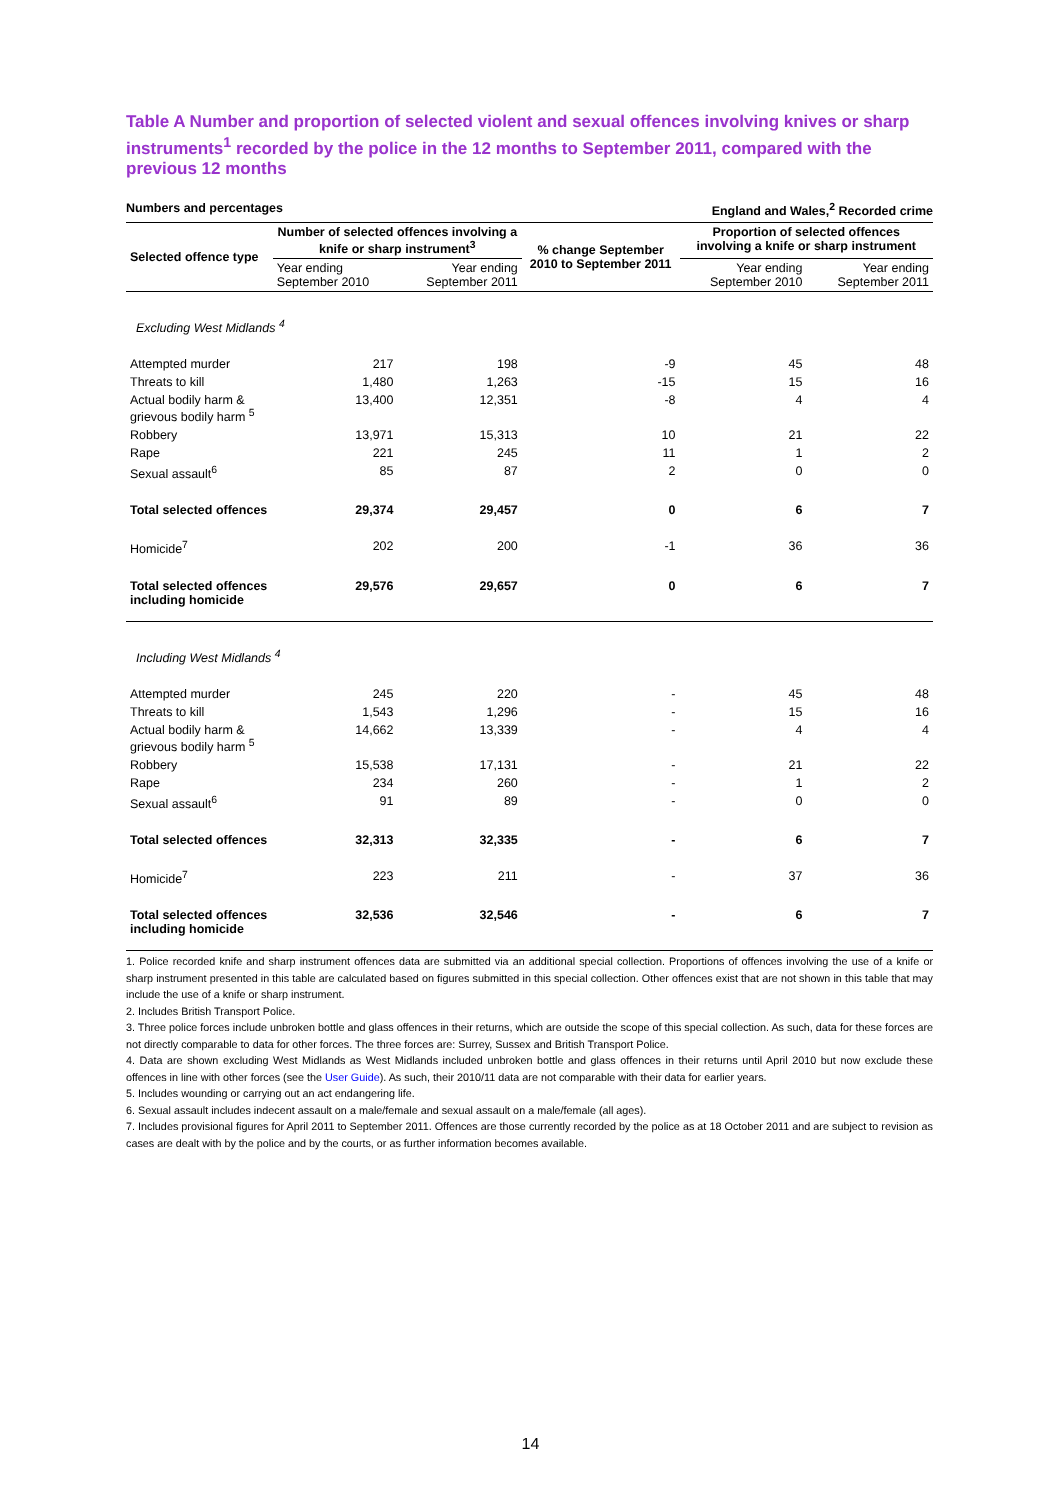Table A Number and proportion of selected violent and sexual offences involving knives or sharp instruments<sup>1</sup> recorded by the police in the 12 months to September 2011, compared with the previous 12 months
Numbers and percentages England and Wales,<sup>2</sup> Recorded crime
| Selected offence type | Number of selected offences involving a knife or sharp instrument<sup>3</sup> | | % change September 2010 to September 2011 | Proportion of selected offences involving a knife or sharp instrument | |
| --- | --- | --- | --- | --- | --- |
| | Year ending September 2010 | Year ending September 2011 | | Year ending September 2010 | Year ending September 2011 |
| Excluding West Midlands <sup>4</sup> | | | | | |
| Attempted murder | 217 | 198 | -9 | 45 | 48 |
| Threats to kill | 1,480 | 1,263 | -15 | 15 | 16 |
| Actual bodily harm & grievous bodily harm <sup>5</sup> | 13,400 | 12,351 | -8 | 4 | 4 |
| Robbery | 13,971 | 15,313 | 10 | 21 | 22 |
| Rape | 221 | 245 | 11 | 1 | 2 |
| Sexual assault<sup>6</sup> | 85 | 87 | 2 | 0 | 0 |
| Total selected offences | 29,374 | 29,457 | 0 | 6 | 7 |
| Homicide<sup>7</sup> | 202 | 200 | -1 | 36 | 36 |
| Total selected offences including homicide | 29,576 | 29,657 | 0 | 6 | 7 |
| Including West Midlands <sup>4</sup> | | | | | |
| Attempted murder | 245 | 220 | - | 45 | 48 |
| Threats to kill | 1,543 | 1,296 | - | 15 | 16 |
| Actual bodily harm & grievous bodily harm <sup>5</sup> | 14,662 | 13,339 | - | 4 | 4 |
| Robbery | 15,538 | 17,131 | - | 21 | 22 |
| Rape | 234 | 260 | - | 1 | 2 |
| Sexual assault<sup>6</sup> | 91 | 89 | - | 0 | 0 |
| Total selected offences | 32,313 | 32,335 | - | 6 | 7 |
| Homicide<sup>7</sup> | 223 | 211 | - | 37 | 36 |
| Total selected offences including homicide | 32,536 | 32,546 | - | 6 | 7 |
1. Police recorded knife and sharp instrument offences data are submitted via an additional special collection. Proportions of offences involving the use of a knife or sharp instrument presented in this table are calculated based on figures submitted in this special collection. Other offences exist that are not shown in this table that may include the use of a knife or sharp instrument.
2. Includes British Transport Police.
3. Three police forces include unbroken bottle and glass offences in their returns, which are outside the scope of this special collection. As such, data for these forces are not directly comparable to data for other forces. The three forces are: Surrey, Sussex and British Transport Police.
4. Data are shown excluding West Midlands as West Midlands included unbroken bottle and glass offences in their returns until April 2010 but now exclude these offences in line with other forces (see the User Guide). As such, their 2010/11 data are not comparable with their data for earlier years.
5. Includes wounding or carrying out an act endangering life.
6. Sexual assault includes indecent assault on a male/female and sexual assault on a male/female (all ages).
7. Includes provisional figures for April 2011 to September 2011. Offences are those currently recorded by the police as at 18 October 2011 and are subject to revision as cases are dealt with by the police and by the courts, or as further information becomes available.
14